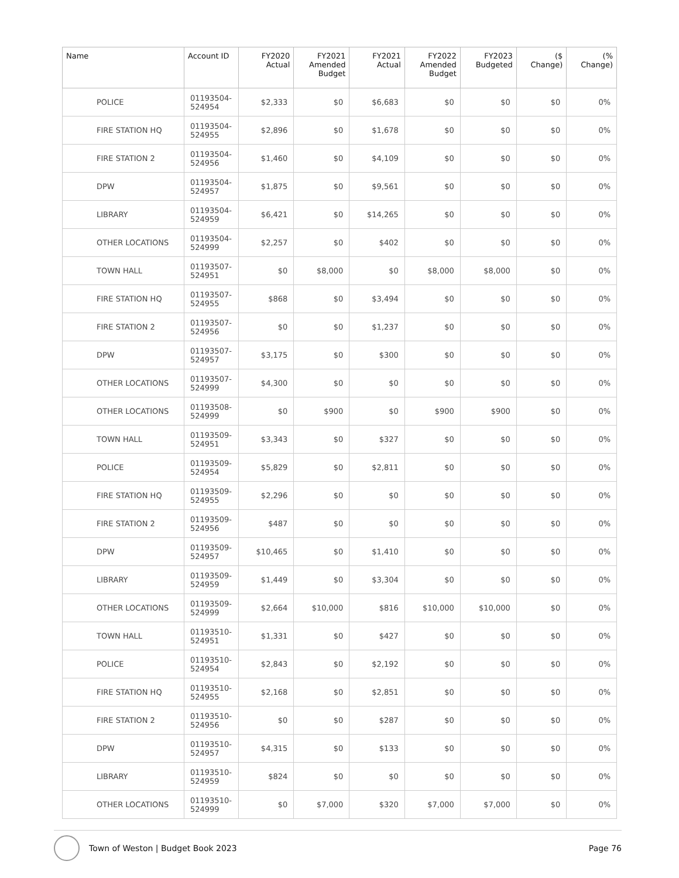| Name | Account ID | FY2020 Actual | FY2021 Amended Budget | FY2021 Actual | FY2022 Amended Budget | FY2023 Budgeted | ($ Change) | (% Change) |
| --- | --- | --- | --- | --- | --- | --- | --- | --- |
| POLICE | 01193504- 524954 | $2,333 | $0 | $6,683 | $0 | $0 | $0 | 0% |
| FIRE STATION HQ | 01193504- 524955 | $2,896 | $0 | $1,678 | $0 | $0 | $0 | 0% |
| FIRE STATION 2 | 01193504- 524956 | $1,460 | $0 | $4,109 | $0 | $0 | $0 | 0% |
| DPW | 01193504- 524957 | $1,875 | $0 | $9,561 | $0 | $0 | $0 | 0% |
| LIBRARY | 01193504- 524959 | $6,421 | $0 | $14,265 | $0 | $0 | $0 | 0% |
| OTHER LOCATIONS | 01193504- 524999 | $2,257 | $0 | $402 | $0 | $0 | $0 | 0% |
| TOWN HALL | 01193507- 524951 | $0 | $8,000 | $0 | $8,000 | $8,000 | $0 | 0% |
| FIRE STATION HQ | 01193507- 524955 | $868 | $0 | $3,494 | $0 | $0 | $0 | 0% |
| FIRE STATION 2 | 01193507- 524956 | $0 | $0 | $1,237 | $0 | $0 | $0 | 0% |
| DPW | 01193507- 524957 | $3,175 | $0 | $300 | $0 | $0 | $0 | 0% |
| OTHER LOCATIONS | 01193507- 524999 | $4,300 | $0 | $0 | $0 | $0 | $0 | 0% |
| OTHER LOCATIONS | 01193508- 524999 | $0 | $900 | $0 | $900 | $900 | $0 | 0% |
| TOWN HALL | 01193509- 524951 | $3,343 | $0 | $327 | $0 | $0 | $0 | 0% |
| POLICE | 01193509- 524954 | $5,829 | $0 | $2,811 | $0 | $0 | $0 | 0% |
| FIRE STATION HQ | 01193509- 524955 | $2,296 | $0 | $0 | $0 | $0 | $0 | 0% |
| FIRE STATION 2 | 01193509- 524956 | $487 | $0 | $0 | $0 | $0 | $0 | 0% |
| DPW | 01193509- 524957 | $10,465 | $0 | $1,410 | $0 | $0 | $0 | 0% |
| LIBRARY | 01193509- 524959 | $1,449 | $0 | $3,304 | $0 | $0 | $0 | 0% |
| OTHER LOCATIONS | 01193509- 524999 | $2,664 | $10,000 | $816 | $10,000 | $10,000 | $0 | 0% |
| TOWN HALL | 01193510- 524951 | $1,331 | $0 | $427 | $0 | $0 | $0 | 0% |
| POLICE | 01193510- 524954 | $2,843 | $0 | $2,192 | $0 | $0 | $0 | 0% |
| FIRE STATION HQ | 01193510- 524955 | $2,168 | $0 | $2,851 | $0 | $0 | $0 | 0% |
| FIRE STATION 2 | 01193510- 524956 | $0 | $0 | $287 | $0 | $0 | $0 | 0% |
| DPW | 01193510- 524957 | $4,315 | $0 | $133 | $0 | $0 | $0 | 0% |
| LIBRARY | 01193510- 524959 | $824 | $0 | $0 | $0 | $0 | $0 | 0% |
| OTHER LOCATIONS | 01193510- 524999 | $0 | $7,000 | $320 | $7,000 | $7,000 | $0 | 0% |
Town of Weston | Budget Book 2023 Page 76